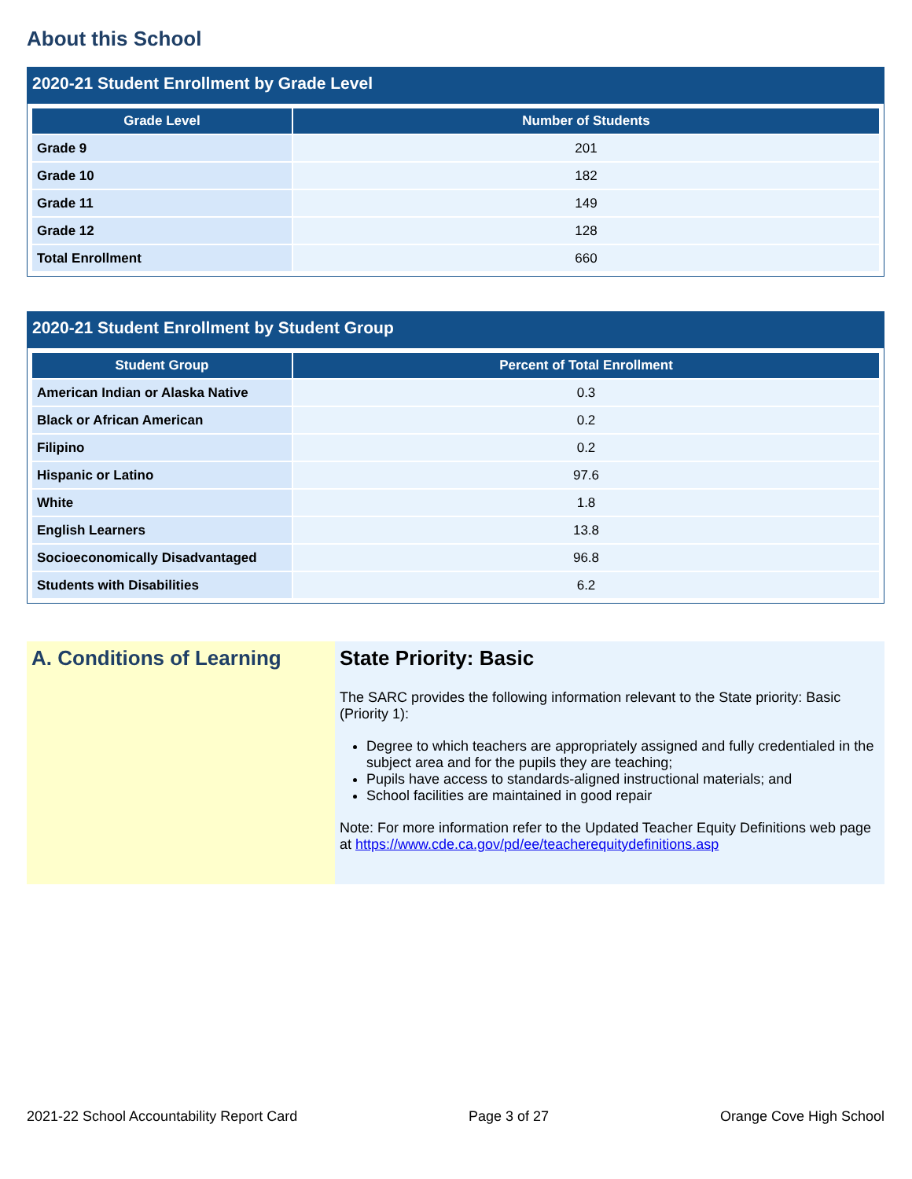About this School
2020-21 Student Enrollment by Grade Level
| Grade Level | Number of Students |
| --- | --- |
| Grade 9 | 201 |
| Grade 10 | 182 |
| Grade 11 | 149 |
| Grade 12 | 128 |
| Total Enrollment | 660 |
2020-21 Student Enrollment by Student Group
| Student Group | Percent of Total Enrollment |
| --- | --- |
| American Indian or Alaska Native | 0.3 |
| Black or African American | 0.2 |
| Filipino | 0.2 |
| Hispanic or Latino | 97.6 |
| White | 1.8 |
| English Learners | 13.8 |
| Socioeconomically Disadvantaged | 96.8 |
| Students with Disabilities | 6.2 |
A. Conditions of Learning State Priority: Basic
The SARC provides the following information relevant to the State priority: Basic (Priority 1):
Degree to which teachers are appropriately assigned and fully credentialed in the subject area and for the pupils they are teaching;
Pupils have access to standards-aligned instructional materials; and
School facilities are maintained in good repair
Note: For more information refer to the Updated Teacher Equity Definitions web page at https://www.cde.ca.gov/pd/ee/teacherequitydefinitions.asp
2021-22 School Accountability Report Card Page 3 of 27 Orange Cove High School